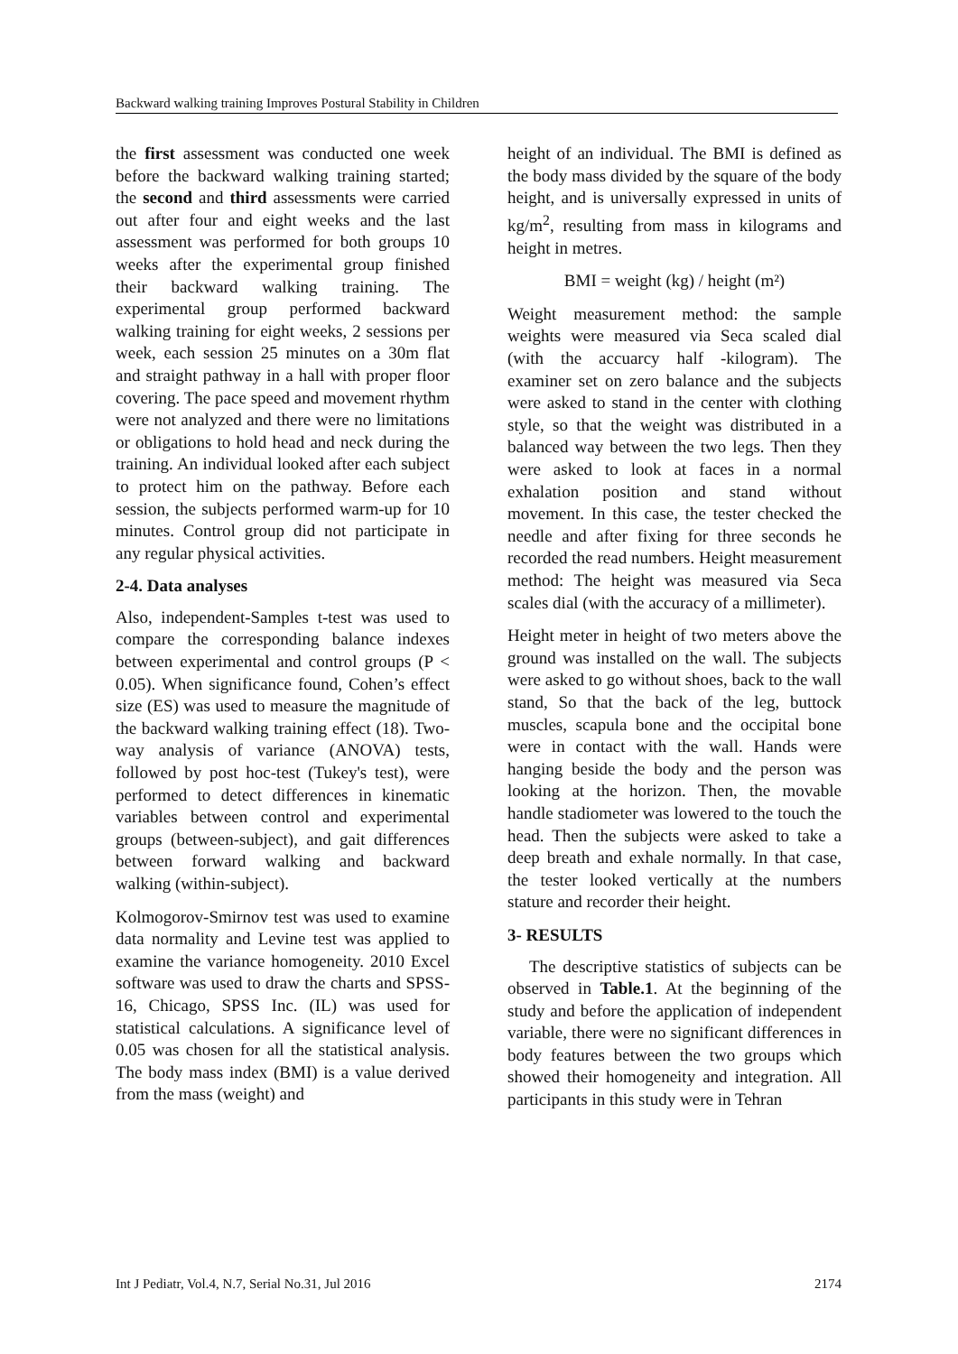Backward walking training Improves Postural Stability in Children
the first assessment was conducted one week before the backward walking training started; the second and third assessments were carried out after four and eight weeks and the last assessment was performed for both groups 10 weeks after the experimental group finished their backward walking training. The experimental group performed backward walking training for eight weeks, 2 sessions per week, each session 25 minutes on a 30m flat and straight pathway in a hall with proper floor covering. The pace speed and movement rhythm were not analyzed and there were no limitations or obligations to hold head and neck during the training. An individual looked after each subject to protect him on the pathway. Before each session, the subjects performed warm-up for 10 minutes. Control group did not participate in any regular physical activities.
2-4. Data analyses
Also, independent-Samples t-test was used to compare the corresponding balance indexes between experimental and control groups (P < 0.05). When significance found, Cohen’s effect size (ES) was used to measure the magnitude of the backward walking training effect (18). Two-way analysis of variance (ANOVA) tests, followed by post hoc-test (Tukey's test), were performed to detect differences in kinematic variables between control and experimental groups (between-subject), and gait differences between forward walking and backward walking (within-subject).
Kolmogorov-Smirnov test was used to examine data normality and Levine test was applied to examine the variance homogeneity. 2010 Excel software was used to draw the charts and SPSS-16, Chicago, SPSS Inc. (IL) was used for statistical calculations. A significance level of 0.05 was chosen for all the statistical analysis. The body mass index (BMI) is a value derived from the mass (weight) and
height of an individual. The BMI is defined as the body mass divided by the square of the body height, and is universally expressed in units of kg/m<sup>2</sup>, resulting from mass in kilograms and height in metres.
BMI = weight (kg) / height (m²)
Weight measurement method: the sample weights were measured via Seca scaled dial (with the accuarcy half -kilogram). The examiner set on zero balance and the subjects were asked to stand in the center with clothing style, so that the weight was distributed in a balanced way between the two legs. Then they were asked to look at faces in a normal exhalation position and stand without movement. In this case, the tester checked the needle and after fixing for three seconds he recorded the read numbers. Height measurement method: The height was measured via Seca scales dial (with the accuracy of a millimeter).
Height meter in height of two meters above the ground was installed on the wall. The subjects were asked to go without shoes, back to the wall stand, So that the back of the leg, buttock muscles, scapula bone and the occipital bone were in contact with the wall. Hands were hanging beside the body and the person was looking at the horizon. Then, the movable handle stadiometer was lowered to the touch the head. Then the subjects were asked to take a deep breath and exhale normally. In that case, the tester looked vertically at the numbers stature and recorder their height.
3- RESULTS
The descriptive statistics of subjects can be observed in Table.1. At the beginning of the study and before the application of independent variable, there were no significant differences in body features between the two groups which showed their homogeneity and integration. All participants in this study were in Tehran
Int J Pediatr, Vol.4, N.7, Serial No.31, Jul 2016 2174